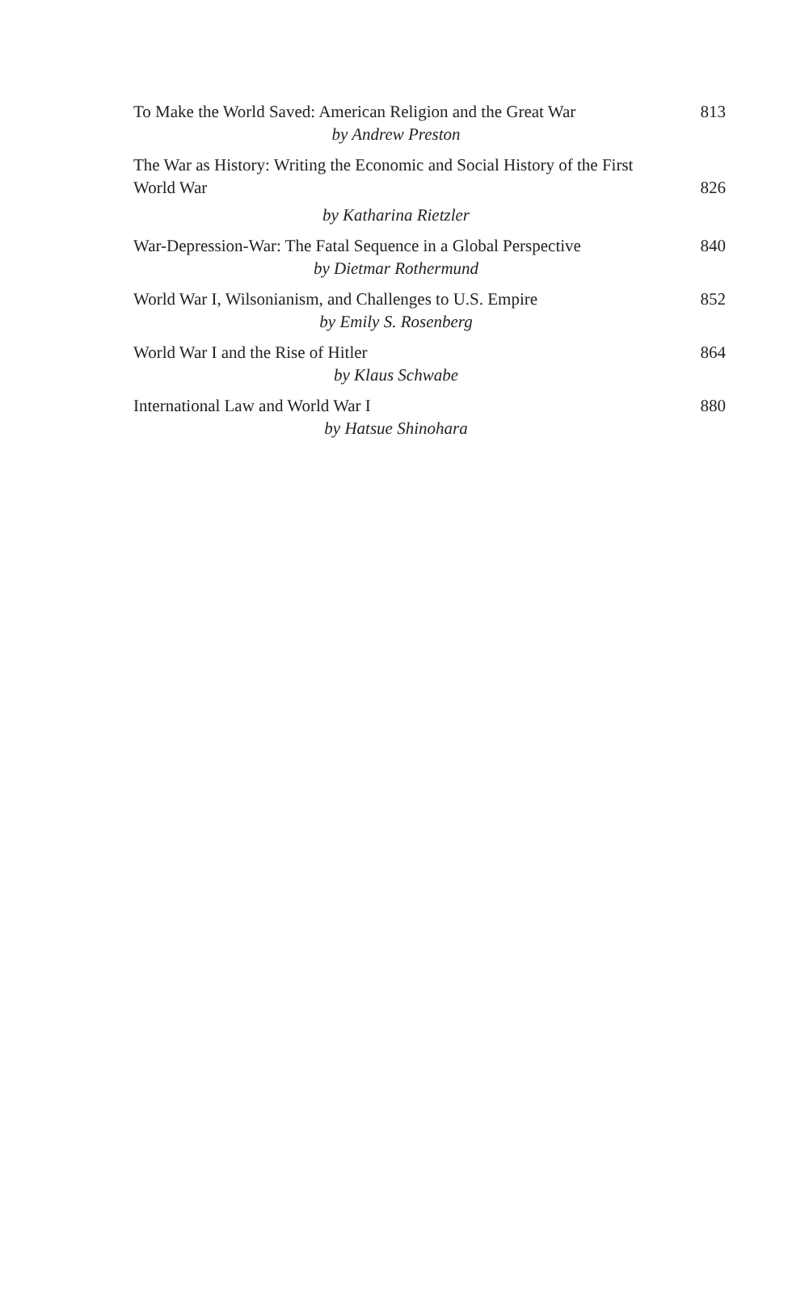To Make the World Saved: American Religion and the Great War 813
by Andrew Preston
The War as History: Writing the Economic and Social History of the First World War 826
by Katharina Rietzler
War-Depression-War: The Fatal Sequence in a Global Perspective 840
by Dietmar Rothermund
World War I, Wilsonianism, and Challenges to U.S. Empire 852
by Emily S. Rosenberg
World War I and the Rise of Hitler 864
by Klaus Schwabe
International Law and World War I 880
by Hatsue Shinohara